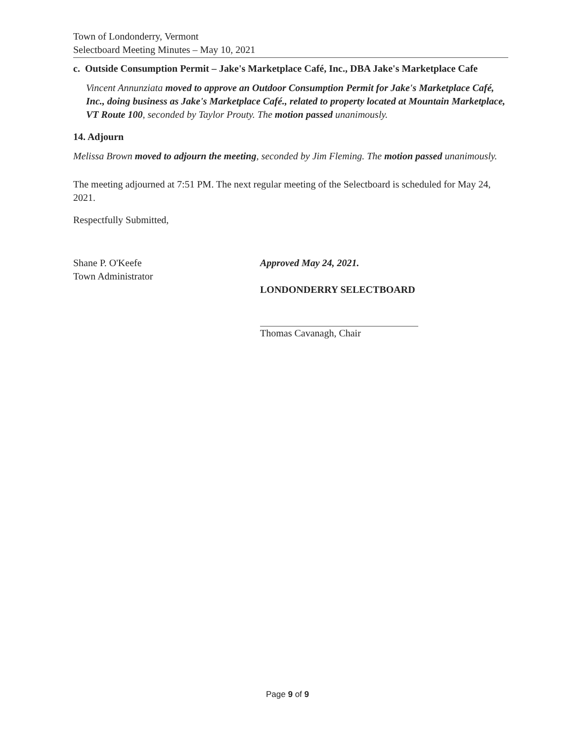Town of Londonderry, Vermont
Selectboard Meeting Minutes – May 10, 2021
c. Outside Consumption Permit – Jake's Marketplace Café, Inc., DBA Jake's Marketplace Cafe
Vincent Annunziata moved to approve an Outdoor Consumption Permit for Jake's Marketplace Café, Inc., doing business as Jake's Marketplace Café., related to property located at Mountain Marketplace, VT Route 100, seconded by Taylor Prouty. The motion passed unanimously.
14. Adjourn
Melissa Brown moved to adjourn the meeting, seconded by Jim Fleming. The motion passed unanimously.
The meeting adjourned at 7:51 PM. The next regular meeting of the Selectboard is scheduled for May 24, 2021.
Respectfully Submitted,
Shane P. O'Keefe
Town Administrator
Approved May 24, 2021.
LONDONDERRY SELECTBOARD
Thomas Cavanagh, Chair
Page 9 of 9